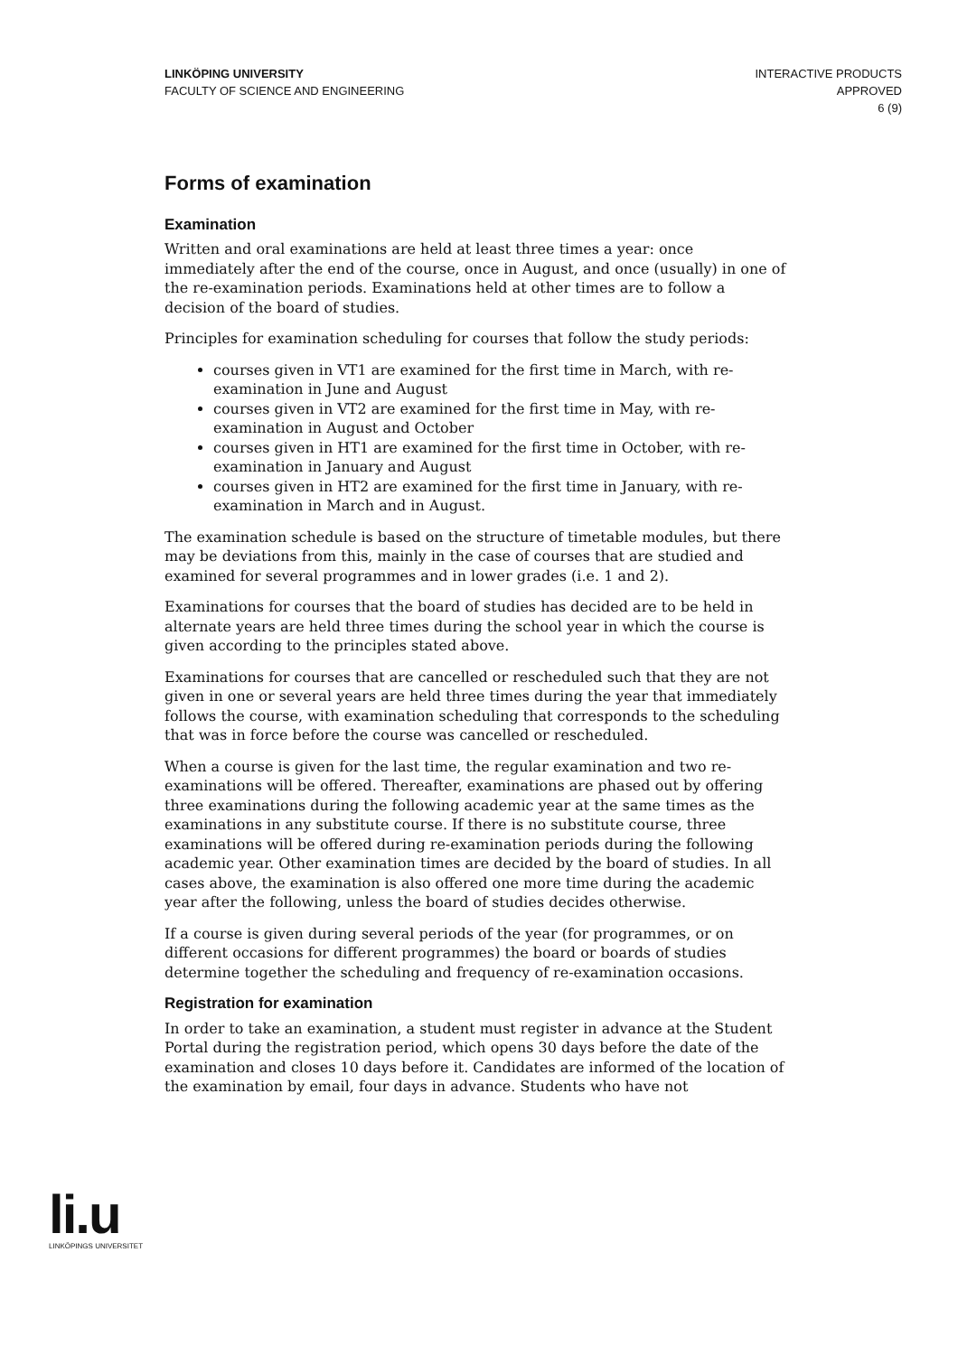LINKÖPING UNIVERSITY
FACULTY OF SCIENCE AND ENGINEERING
INTERACTIVE PRODUCTS
APPROVED
6 (9)
Forms of examination
Examination
Written and oral examinations are held at least three times a year: once immediately after the end of the course, once in August, and once (usually) in one of the re-examination periods. Examinations held at other times are to follow a decision of the board of studies.
Principles for examination scheduling for courses that follow the study periods:
courses given in VT1 are examined for the first time in March, with re-examination in June and August
courses given in VT2 are examined for the first time in May, with re-examination in August and October
courses given in HT1 are examined for the first time in October, with re-examination in January and August
courses given in HT2 are examined for the first time in January, with re-examination in March and in August.
The examination schedule is based on the structure of timetable modules, but there may be deviations from this, mainly in the case of courses that are studied and examined for several programmes and in lower grades (i.e. 1 and 2).
Examinations for courses that the board of studies has decided are to be held in alternate years are held three times during the school year in which the course is given according to the principles stated above.
Examinations for courses that are cancelled or rescheduled such that they are not given in one or several years are held three times during the year that immediately follows the course, with examination scheduling that corresponds to the scheduling that was in force before the course was cancelled or rescheduled.
When a course is given for the last time, the regular examination and two re-examinations will be offered. Thereafter, examinations are phased out by offering three examinations during the following academic year at the same times as the examinations in any substitute course. If there is no substitute course, three examinations will be offered during re-examination periods during the following academic year. Other examination times are decided by the board of studies. In all cases above, the examination is also offered one more time during the academic year after the following, unless the board of studies decides otherwise.
If a course is given during several periods of the year (for programmes, or on different occasions for different programmes) the board or boards of studies determine together the scheduling and frequency of re-examination occasions.
Registration for examination
In order to take an examination, a student must register in advance at the Student Portal during the registration period, which opens 30 days before the date of the examination and closes 10 days before it. Candidates are informed of the location of the examination by email, four days in advance. Students who have not
li.u
LINKÖPINGS UNIVERSITET